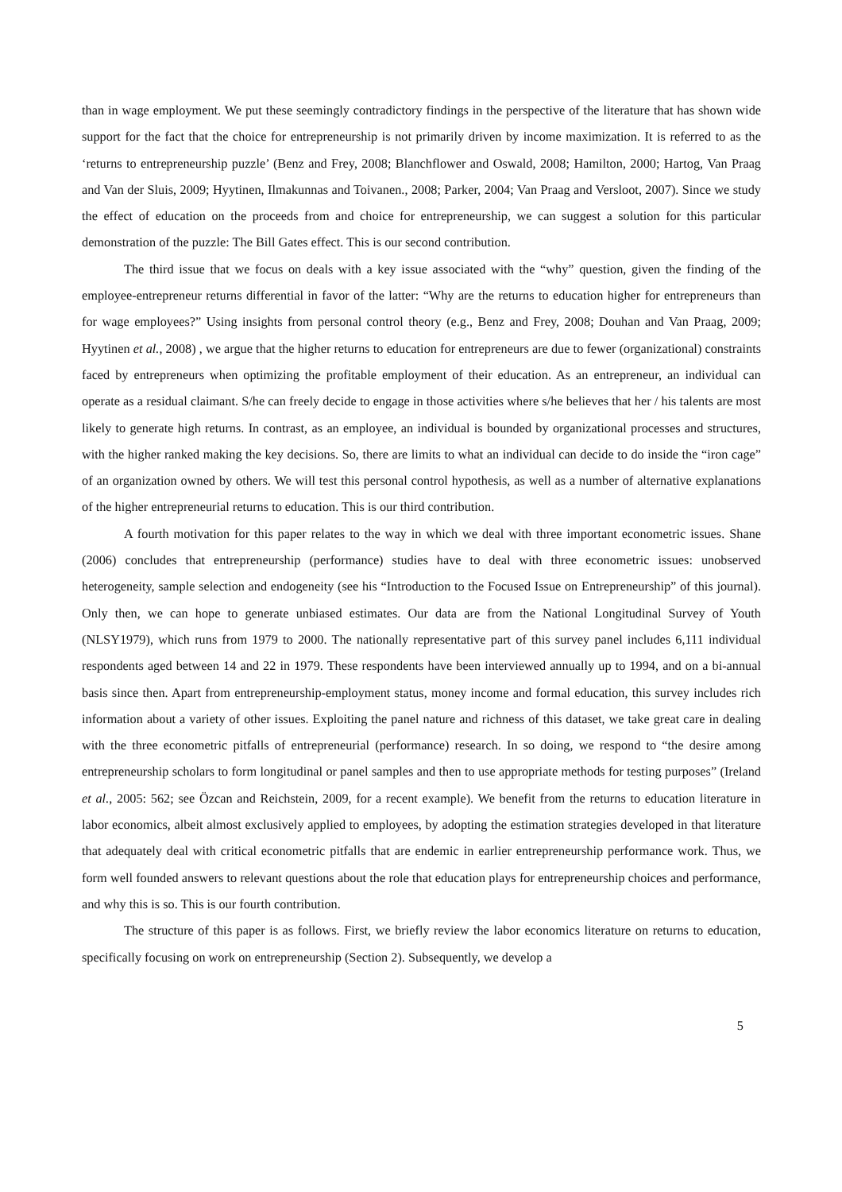than in wage employment. We put these seemingly contradictory findings in the perspective of the literature that has shown wide support for the fact that the choice for entrepreneurship is not primarily driven by income maximization. It is referred to as the ‘returns to entrepreneurship puzzle’ (Benz and Frey, 2008; Blanchflower and Oswald, 2008; Hamilton, 2000; Hartog, Van Praag and Van der Sluis, 2009; Hyytinen, Ilmakunnas and Toivanen., 2008; Parker, 2004; Van Praag and Versloot, 2007). Since we study the effect of education on the proceeds from and choice for entrepreneurship, we can suggest a solution for this particular demonstration of the puzzle: The Bill Gates effect. This is our second contribution.
The third issue that we focus on deals with a key issue associated with the “why” question, given the finding of the employee-entrepreneur returns differential in favor of the latter: “Why are the returns to education higher for entrepreneurs than for wage employees?” Using insights from personal control theory (e.g., Benz and Frey, 2008; Douhan and Van Praag, 2009; Hyytinen et al., 2008) , we argue that the higher returns to education for entrepreneurs are due to fewer (organizational) constraints faced by entrepreneurs when optimizing the profitable employment of their education. As an entrepreneur, an individual can operate as a residual claimant. S/he can freely decide to engage in those activities where s/he believes that her / his talents are most likely to generate high returns. In contrast, as an employee, an individual is bounded by organizational processes and structures, with the higher ranked making the key decisions. So, there are limits to what an individual can decide to do inside the “iron cage” of an organization owned by others. We will test this personal control hypothesis, as well as a number of alternative explanations of the higher entrepreneurial returns to education. This is our third contribution.
A fourth motivation for this paper relates to the way in which we deal with three important econometric issues. Shane (2006) concludes that entrepreneurship (performance) studies have to deal with three econometric issues: unobserved heterogeneity, sample selection and endogeneity (see his “Introduction to the Focused Issue on Entrepreneurship” of this journal). Only then, we can hope to generate unbiased estimates. Our data are from the National Longitudinal Survey of Youth (NLSY1979), which runs from 1979 to 2000. The nationally representative part of this survey panel includes 6,111 individual respondents aged between 14 and 22 in 1979. These respondents have been interviewed annually up to 1994, and on a bi-annual basis since then. Apart from entrepreneurship-employment status, money income and formal education, this survey includes rich information about a variety of other issues. Exploiting the panel nature and richness of this dataset, we take great care in dealing with the three econometric pitfalls of entrepreneurial (performance) research. In so doing, we respond to “the desire among entrepreneurship scholars to form longitudinal or panel samples and then to use appropriate methods for testing purposes” (Ireland et al., 2005: 562; see Özcan and Reichstein, 2009, for a recent example). We benefit from the returns to education literature in labor economics, albeit almost exclusively applied to employees, by adopting the estimation strategies developed in that literature that adequately deal with critical econometric pitfalls that are endemic in earlier entrepreneurship performance work. Thus, we form well founded answers to relevant questions about the role that education plays for entrepreneurship choices and performance, and why this is so. This is our fourth contribution.
The structure of this paper is as follows. First, we briefly review the labor economics literature on returns to education, specifically focusing on work on entrepreneurship (Section 2). Subsequently, we develop a
5